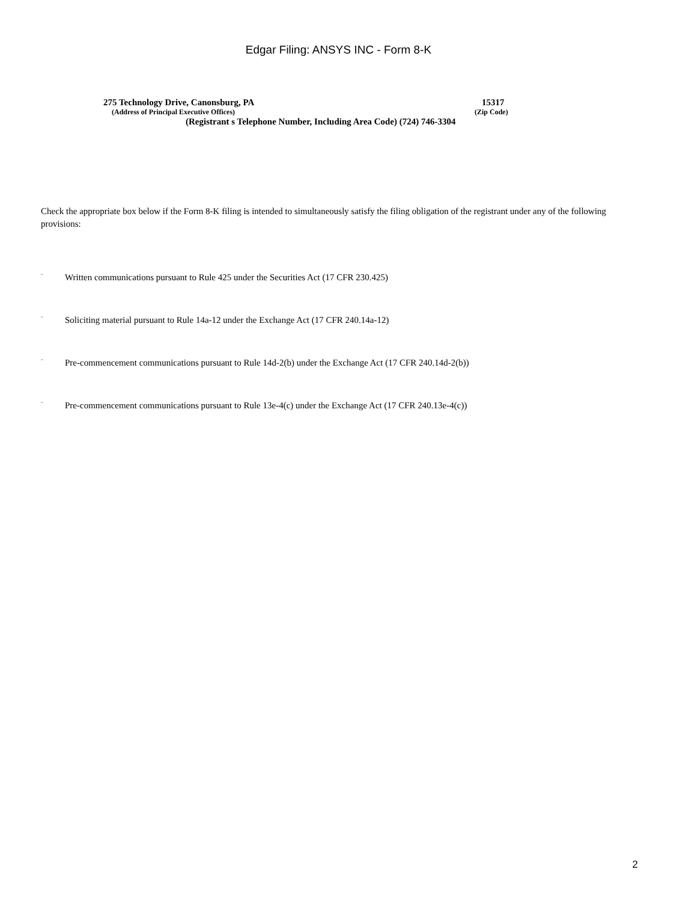Edgar Filing: ANSYS INC - Form 8-K
275 Technology Drive, Canonsburg, PA 15317
(Address of Principal Executive Offices) (Zip Code)
(Registrant s Telephone Number, Including Area Code) (724) 746-3304
Check the appropriate box below if the Form 8-K filing is intended to simultaneously satisfy the filing obligation of the registrant under any of the following provisions:
¨ Written communications pursuant to Rule 425 under the Securities Act (17 CFR 230.425)
¨ Soliciting material pursuant to Rule 14a-12 under the Exchange Act (17 CFR 240.14a-12)
¨ Pre-commencement communications pursuant to Rule 14d-2(b) under the Exchange Act (17 CFR 240.14d-2(b))
¨ Pre-commencement communications pursuant to Rule 13e-4(c) under the Exchange Act (17 CFR 240.13e-4(c))
2